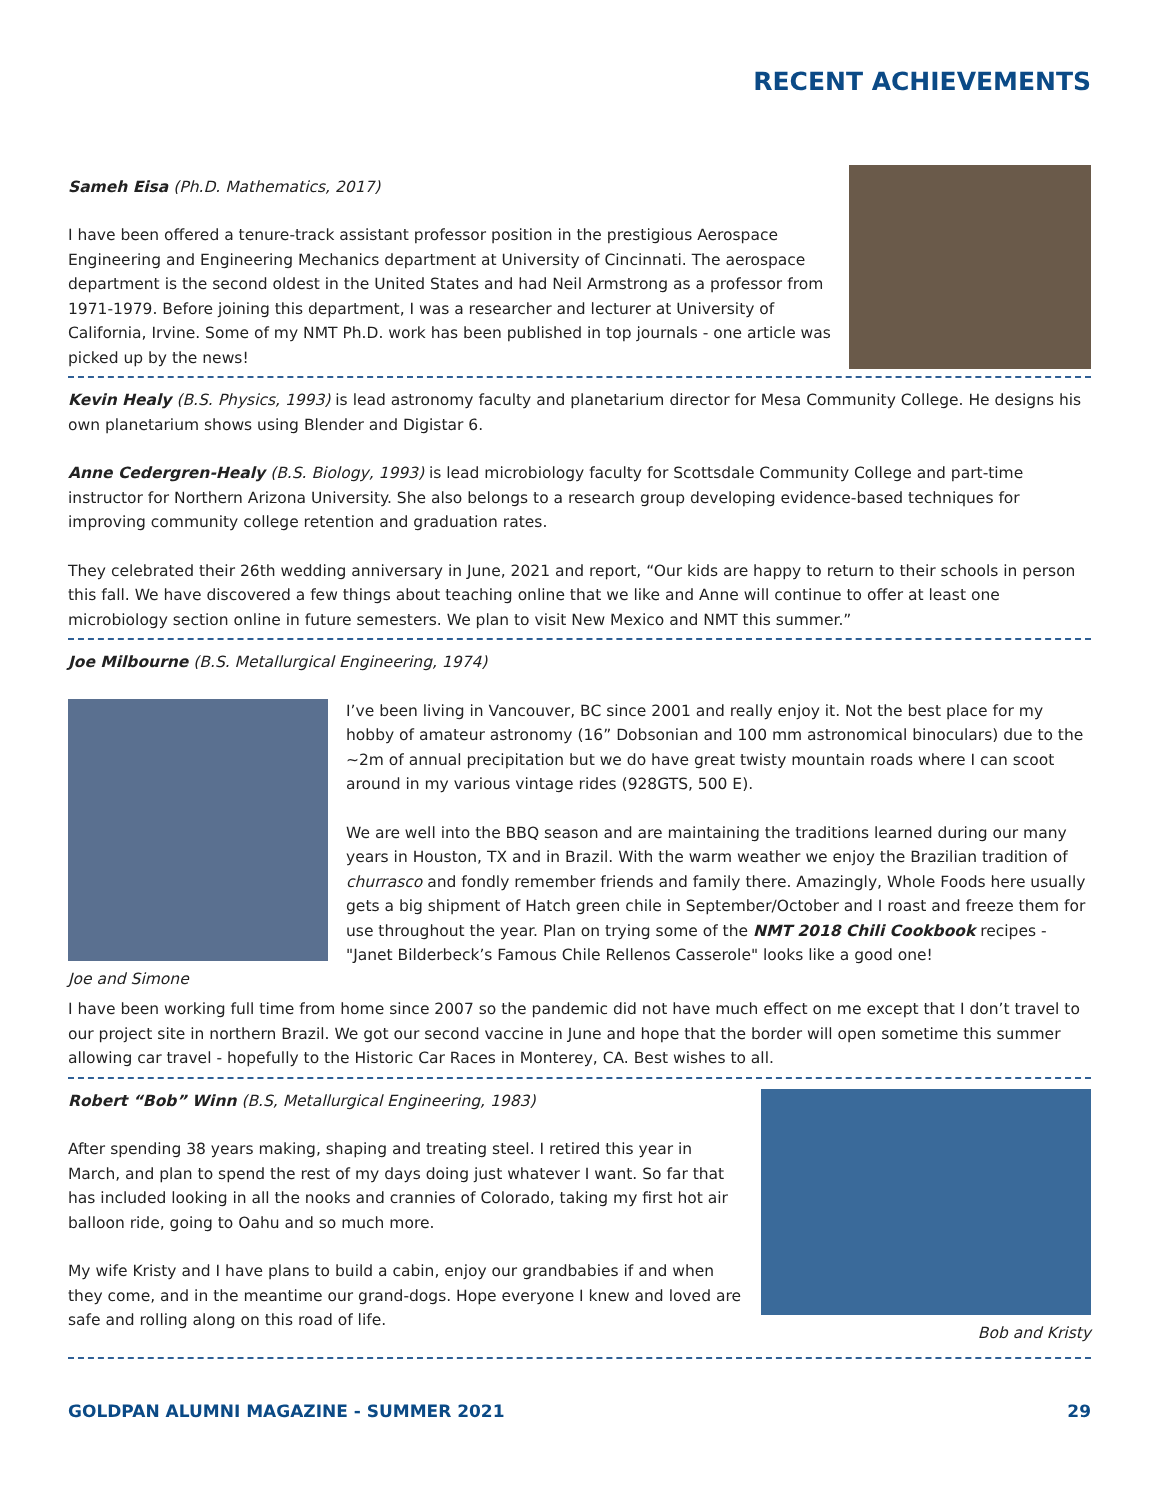RECENT ACHIEVEMENTS
Sameh Eisa (Ph.D. Mathematics, 2017)
I have been offered a tenure-track assistant professor position in the prestigious Aerospace Engineering and Engineering Mechanics department at University of Cincinnati. The aerospace department is the second oldest in the United States and had Neil Armstrong as a professor from 1971-1979. Before joining this department, I was a researcher and lecturer at University of California, Irvine. Some of my NMT Ph.D. work has been published in top journals - one article was picked up by the news!
Kevin Healy (B.S. Physics, 1993) is lead astronomy faculty and planetarium director for Mesa Community College. He designs his own planetarium shows using Blender and Digistar 6.
Anne Cedergren-Healy (B.S. Biology, 1993) is lead microbiology faculty for Scottsdale Community College and part-time instructor for Northern Arizona University. She also belongs to a research group developing evidence-based techniques for improving community college retention and graduation rates.
They celebrated their 26th wedding anniversary in June, 2021 and report, “Our kids are happy to return to their schools in person this fall. We have discovered a few things about teaching online that we like and Anne will continue to offer at least one microbiology section online in future semesters. We plan to visit New Mexico and NMT this summer.”
Joe Milbourne (B.S. Metallurgical Engineering, 1974)
Joe and Simone
I’ve been living in Vancouver, BC since 2001 and really enjoy it. Not the best place for my hobby of amateur astronomy (16” Dobsonian and 100 mm astronomical binoculars) due to the ~2m of annual precipitation but we do have great twisty mountain roads where I can scoot around in my various vintage rides (928GTS, 500 E).
We are well into the BBQ season and are maintaining the traditions learned during our many years in Houston, TX and in Brazil. With the warm weather we enjoy the Brazilian tradition of churrasco and fondly remember friends and family there. Amazingly, Whole Foods here usually gets a big shipment of Hatch green chile in September/October and I roast and freeze them for use throughout the year. Plan on trying some of the NMT 2018 Chili Cookbook recipes - "Janet Bilderbeck’s Famous Chile Rellenos Casserole" looks like a good one!
I have been working full time from home since 2007 so the pandemic did not have much effect on me except that I don’t travel to our project site in northern Brazil. We got our second vaccine in June and hope that the border will open sometime this summer allowing car travel - hopefully to the Historic Car Races in Monterey, CA. Best wishes to all.
Robert “Bob” Winn (B.S, Metallurgical Engineering, 1983)
After spending 38 years making, shaping and treating steel. I retired this year in March, and plan to spend the rest of my days doing just whatever I want. So far that has included looking in all the nooks and crannies of Colorado, taking my first hot air balloon ride, going to Oahu and so much more.
My wife Kristy and I have plans to build a cabin, enjoy our grandbabies if and when they come, and in the meantime our grand-dogs. Hope everyone I knew and loved are safe and rolling along on this road of life.
Bob and Kristy
GOLDPAN ALUMNI MAGAZINE - SUMMER 2021 29